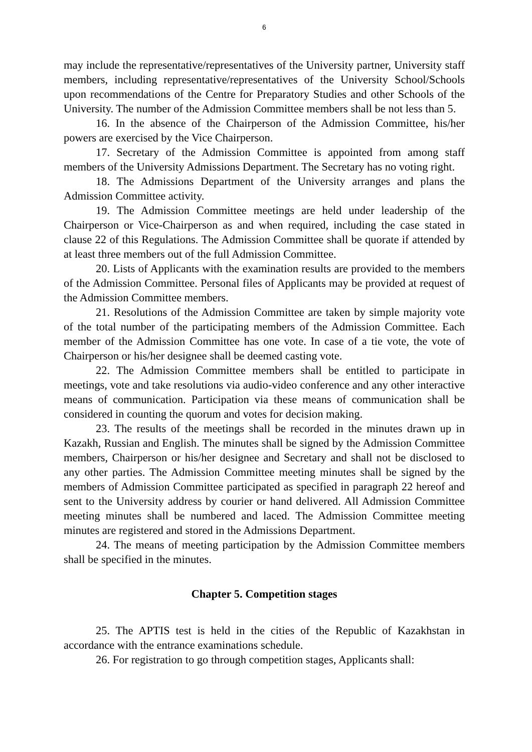6
may include the representative/representatives of the University partner, University staff members, including representative/representatives of the University School/Schools upon recommendations of the Centre for Preparatory Studies and other Schools of the University. The number of the Admission Committee members shall be not less than 5.
16. In the absence of the Chairperson of the Admission Committee, his/her powers are exercised by the Vice Chairperson.
17. Secretary of the Admission Committee is appointed from among staff members of the University Admissions Department. The Secretary has no voting right.
18. The Admissions Department of the University arranges and plans the Admission Committee activity.
19. The Admission Committee meetings are held under leadership of the Chairperson or Vice-Chairperson as and when required, including the case stated in clause 22 of this Regulations. The Admission Committee shall be quorate if attended by at least three members out of the full Admission Committee.
20. Lists of Applicants with the examination results are provided to the members of the Admission Committee. Personal files of Applicants may be provided at request of the Admission Committee members.
21. Resolutions of the Admission Committee are taken by simple majority vote of the total number of the participating members of the Admission Committee. Each member of the Admission Committee has one vote. In case of a tie vote, the vote of Chairperson or his/her designee shall be deemed casting vote.
22. The Admission Committee members shall be entitled to participate in meetings, vote and take resolutions via audio-video conference and any other interactive means of communication. Participation via these means of communication shall be considered in counting the quorum and votes for decision making.
23. The results of the meetings shall be recorded in the minutes drawn up in Kazakh, Russian and English. The minutes shall be signed by the Admission Committee members, Chairperson or his/her designee and Secretary and shall not be disclosed to any other parties. The Admission Committee meeting minutes shall be signed by the members of Admission Committee participated as specified in paragraph 22 hereof and sent to the University address by courier or hand delivered. All Admission Committee meeting minutes shall be numbered and laced. The Admission Committee meeting minutes are registered and stored in the Admissions Department.
24. The means of meeting participation by the Admission Committee members shall be specified in the minutes.
Chapter 5. Competition stages
25. The APTIS test is held in the cities of the Republic of Kazakhstan in accordance with the entrance examinations schedule.
26. For registration to go through competition stages, Applicants shall: